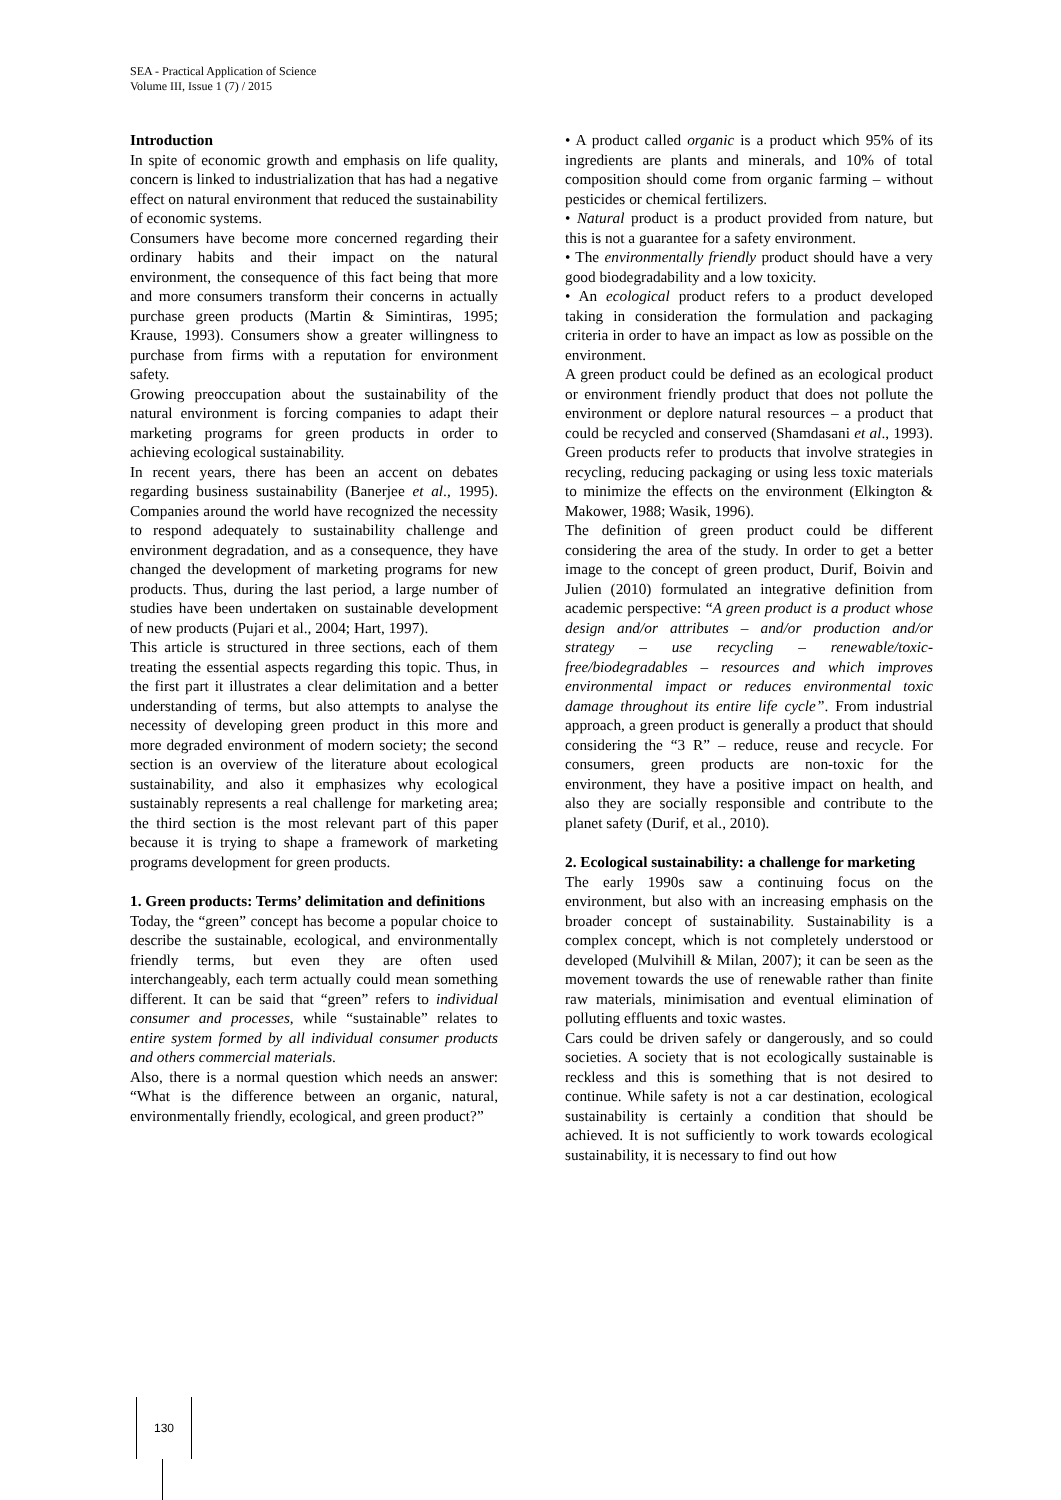SEA - Practical Application of Science
Volume III, Issue 1 (7) / 2015
Introduction
In spite of economic growth and emphasis on life quality, concern is linked to industrialization that has had a negative effect on natural environment that reduced the sustainability of economic systems.
Consumers have become more concerned regarding their ordinary habits and their impact on the natural environment, the consequence of this fact being that more and more consumers transform their concerns in actually purchase green products (Martin & Simintiras, 1995; Krause, 1993). Consumers show a greater willingness to purchase from firms with a reputation for environment safety.
Growing preoccupation about the sustainability of the natural environment is forcing companies to adapt their marketing programs for green products in order to achieving ecological sustainability.
In recent years, there has been an accent on debates regarding business sustainability (Banerjee et al., 1995). Companies around the world have recognized the necessity to respond adequately to sustainability challenge and environment degradation, and as a consequence, they have changed the development of marketing programs for new products. Thus, during the last period, a large number of studies have been undertaken on sustainable development of new products (Pujari et al., 2004; Hart, 1997).
This article is structured in three sections, each of them treating the essential aspects regarding this topic. Thus, in the first part it illustrates a clear delimitation and a better understanding of terms, but also attempts to analyse the necessity of developing green product in this more and more degraded environment of modern society; the second section is an overview of the literature about ecological sustainability, and also it emphasizes why ecological sustainably represents a real challenge for marketing area; the third section is the most relevant part of this paper because it is trying to shape a framework of marketing programs development for green products.
1. Green products: Terms’ delimitation and definitions
Today, the “green” concept has become a popular choice to describe the sustainable, ecological, and environmentally friendly terms, but even they are often used interchangeably, each term actually could mean something different. It can be said that “green” refers to individual consumer and processes, while “sustainable” relates to entire system formed by all individual consumer products and others commercial materials.
Also, there is a normal question which needs an answer: “What is the difference between an organic, natural, environmentally friendly, ecological, and green product?”
• A product called organic is a product which 95% of its ingredients are plants and minerals, and 10% of total composition should come from organic farming – without pesticides or chemical fertilizers.
• Natural product is a product provided from nature, but this is not a guarantee for a safety environment.
• The environmentally friendly product should have a very good biodegradability and a low toxicity.
• An ecological product refers to a product developed taking in consideration the formulation and packaging criteria in order to have an impact as low as possible on the environment.
A green product could be defined as an ecological product or environment friendly product that does not pollute the environment or deplore natural resources – a product that could be recycled and conserved (Shamdasani et al., 1993). Green products refer to products that involve strategies in recycling, reducing packaging or using less toxic materials to minimize the effects on the environment (Elkington & Makower, 1988; Wasik, 1996).
The definition of green product could be different considering the area of the study. In order to get a better image to the concept of green product, Durif, Boivin and Julien (2010) formulated an integrative definition from academic perspective: “A green product is a product whose design and/or attributes – and/or production and/or strategy – use recycling – renewable/toxic-free/biodegradables – resources and which improves environmental impact or reduces environmental toxic damage throughout its entire life cycle”. From industrial approach, a green product is generally a product that should considering the “3 R” – reduce, reuse and recycle. For consumers, green products are non-toxic for the environment, they have a positive impact on health, and also they are socially responsible and contribute to the planet safety (Durif, et al., 2010).
2. Ecological sustainability: a challenge for marketing
The early 1990s saw a continuing focus on the environment, but also with an increasing emphasis on the broader concept of sustainability. Sustainability is a complex concept, which is not completely understood or developed (Mulvihill & Milan, 2007); it can be seen as the movement towards the use of renewable rather than finite raw materials, minimisation and eventual elimination of polluting effluents and toxic wastes.
Cars could be driven safely or dangerously, and so could societies. A society that is not ecologically sustainable is reckless and this is something that is not desired to continue. While safety is not a car destination, ecological sustainability is certainly a condition that should be achieved. It is not sufficiently to work towards ecological sustainability, it is necessary to find out how
130